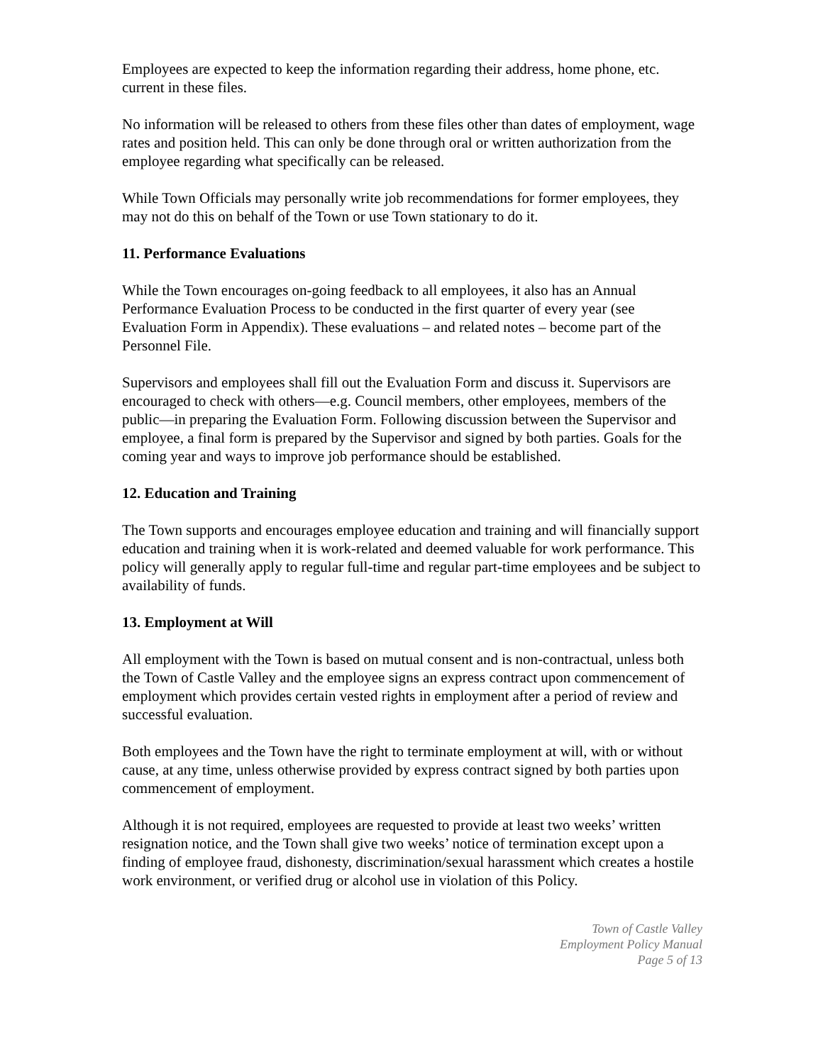Employees are expected to keep the information regarding their address, home phone, etc. current in these files.
No information will be released to others from these files other than dates of employment, wage rates and position held. This can only be done through oral or written authorization from the employee regarding what specifically can be released.
While Town Officials may personally write job recommendations for former employees, they may not do this on behalf of the Town or use Town stationary to do it.
11. Performance Evaluations
While the Town encourages on-going feedback to all employees, it also has an Annual Performance Evaluation Process to be conducted in the first quarter of every year (see Evaluation Form in Appendix). These evaluations – and related notes – become part of the Personnel File.
Supervisors and employees shall fill out the Evaluation Form and discuss it. Supervisors are encouraged to check with others—e.g. Council members, other employees, members of the public—in preparing the Evaluation Form. Following discussion between the Supervisor and employee, a final form is prepared by the Supervisor and signed by both parties. Goals for the coming year and ways to improve job performance should be established.
12. Education and Training
The Town supports and encourages employee education and training and will financially support education and training when it is work-related and deemed valuable for work performance. This policy will generally apply to regular full-time and regular part-time employees and be subject to availability of funds.
13. Employment at Will
All employment with the Town is based on mutual consent and is non-contractual, unless both the Town of Castle Valley and the employee signs an express contract upon commencement of employment which provides certain vested rights in employment after a period of review and successful evaluation.
Both employees and the Town have the right to terminate employment at will, with or without cause, at any time, unless otherwise provided by express contract signed by both parties upon commencement of employment.
Although it is not required, employees are requested to provide at least two weeks’ written resignation notice, and the Town shall give two weeks’ notice of termination except upon a finding of employee fraud, dishonesty, discrimination/sexual harassment which creates a hostile work environment, or verified drug or alcohol use in violation of this Policy.
Town of Castle Valley
Employment Policy Manual
Page 5 of 13